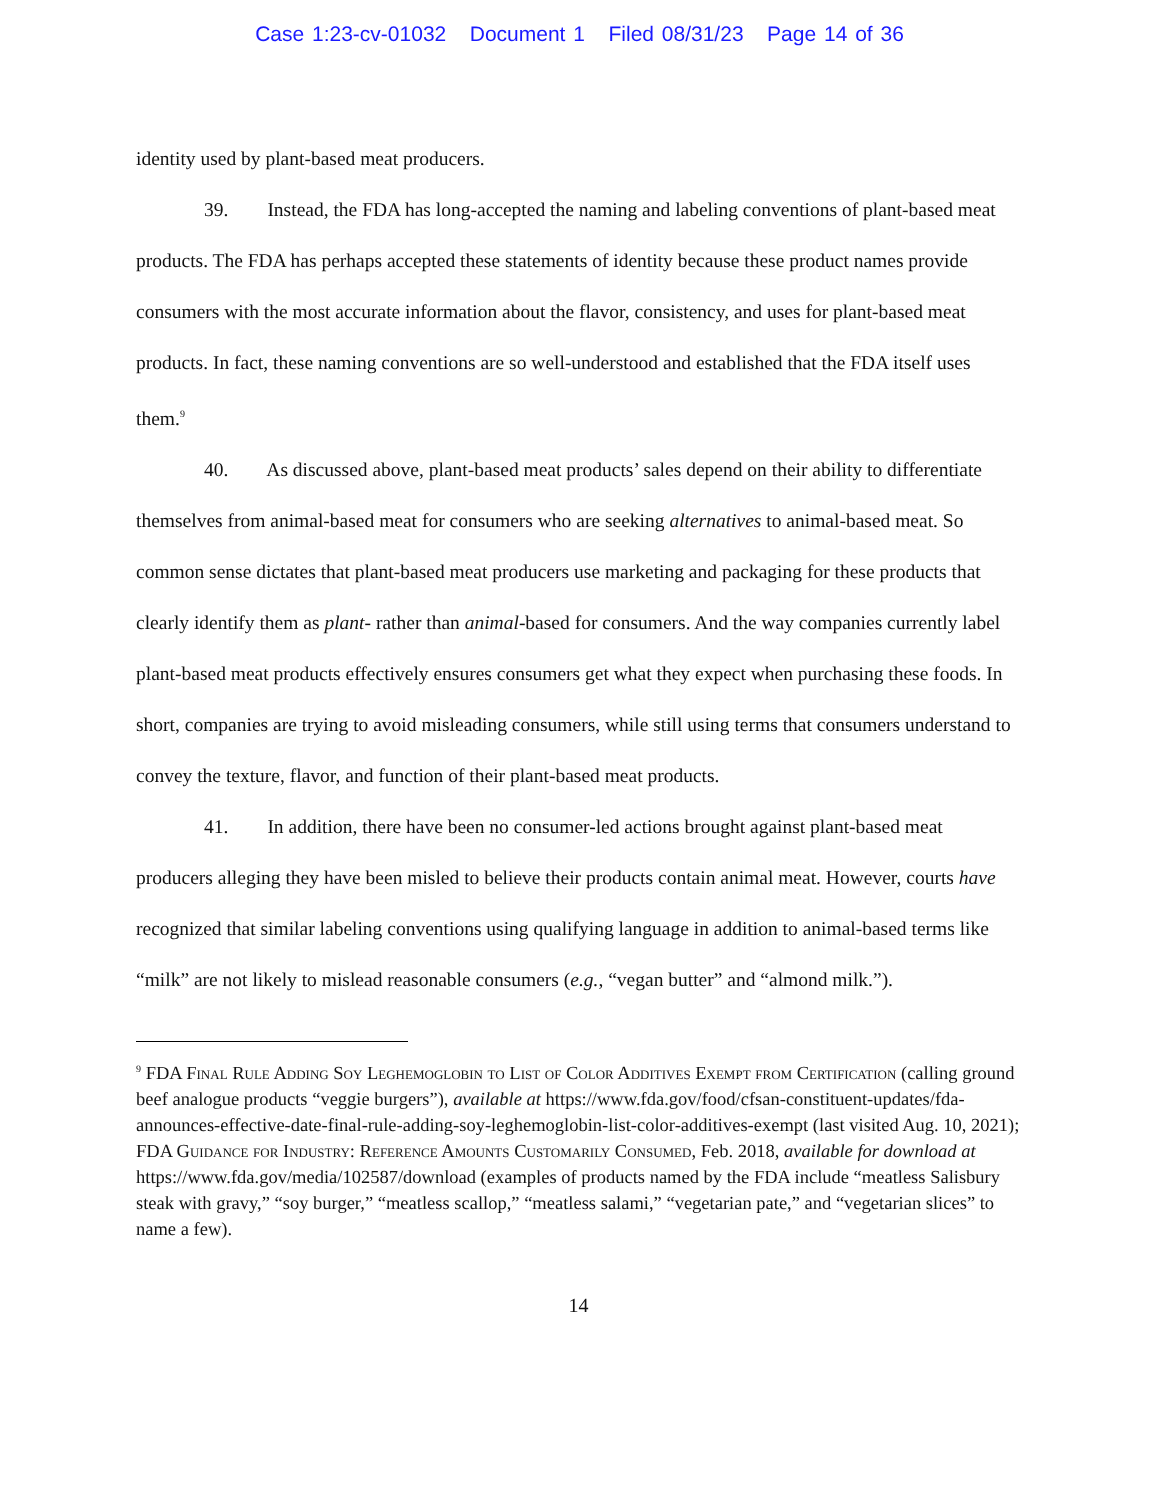Case 1:23-cv-01032 Document 1 Filed 08/31/23 Page 14 of 36
identity used by plant-based meat producers.
39. Instead, the FDA has long-accepted the naming and labeling conventions of plant-based meat products. The FDA has perhaps accepted these statements of identity because these product names provide consumers with the most accurate information about the flavor, consistency, and uses for plant-based meat products. In fact, these naming conventions are so well-understood and established that the FDA itself uses them.<sup>9</sup>
40. As discussed above, plant-based meat products’ sales depend on their ability to differentiate themselves from animal-based meat for consumers who are seeking alternatives to animal-based meat. So common sense dictates that plant-based meat producers use marketing and packaging for these products that clearly identify them as plant- rather than animal-based for consumers. And the way companies currently label plant-based meat products effectively ensures consumers get what they expect when purchasing these foods. In short, companies are trying to avoid misleading consumers, while still using terms that consumers understand to convey the texture, flavor, and function of their plant-based meat products.
41. In addition, there have been no consumer-led actions brought against plant-based meat producers alleging they have been misled to believe their products contain animal meat. However, courts have recognized that similar labeling conventions using qualifying language in addition to animal-based terms like “milk” are not likely to mislead reasonable consumers (e.g., “vegan butter” and “almond milk.”).
<sup>9</sup> FDA Final Rule Adding Soy Leghemoglobin to List of Color Additives Exempt from Certification (calling ground beef analogue products “veggie burgers”), available at https://www.fda.gov/food/cfsan-constituent-updates/fda-announces-effective-date-final-rule-adding-soy-leghemoglobin-list-color-additives-exempt (last visited Aug. 10, 2021); FDA Guidance for Industry: Reference Amounts Customarily Consumed, Feb. 2018, available for download at https://www.fda.gov/media/102587/download (examples of products named by the FDA include “meatless Salisbury steak with gravy,” “soy burger,” “meatless scallop,” “meatless salami,” “vegetarian pate,” and “vegetarian slices” to name a few).
14